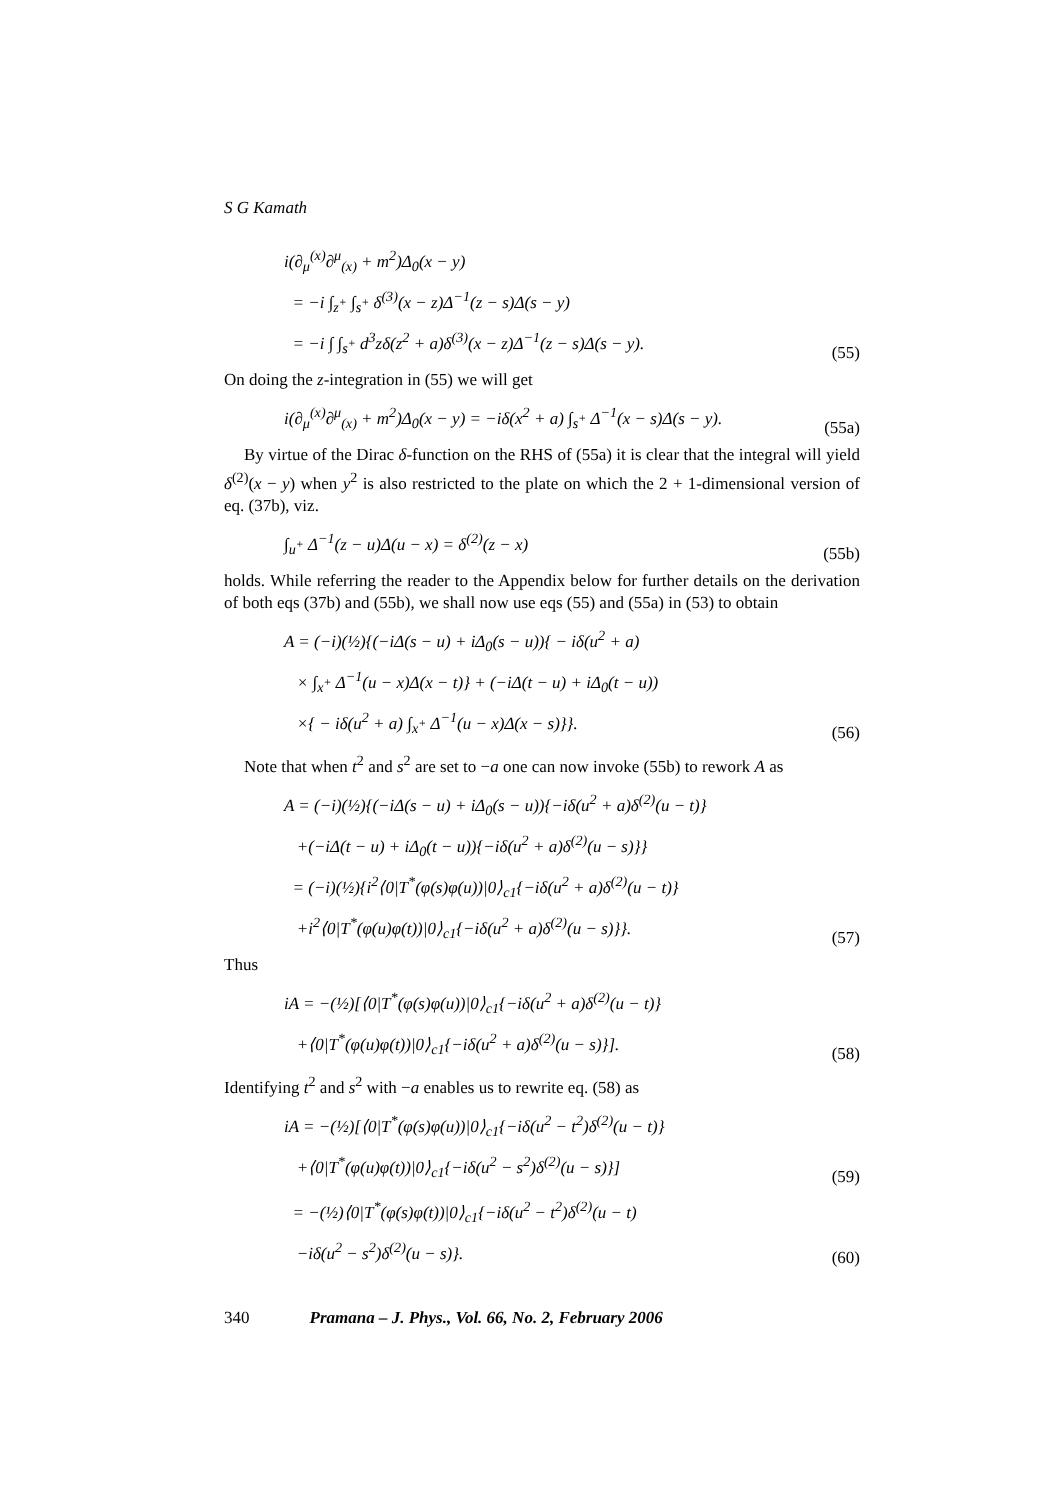S G Kamath
i(∂<sub>μ</sub><sup>(x)</sup>∂<sup>μ</sup><sub>(x)</sub> + m<sup>2</sup>)Δ<sub>0</sub>(x − y)
= −i ∫<sub>z<sup>+</sup></sub> ∫<sub>s<sup>+</sup></sub> δ<sup>(3)</sup>(x − z)Δ<sup>−1</sup>(z − s)Δ(s − y)
= −i ∫ ∫<sub>s<sup>+</sup></sub> d<sup>3</sup>zδ(z<sup>2</sup> + a)δ<sup>(3)</sup>(x − z)Δ<sup>−1</sup>(z − s)Δ(s − y).
(55)
On doing the z-integration in (55) we will get
i(∂<sub>μ</sub><sup>(x)</sup>∂<sup>μ</sup><sub>(x)</sub> + m<sup>2</sup>)Δ<sub>0</sub>(x − y) = −iδ(x<sup>2</sup> + a) ∫<sub>s<sup>+</sup></sub> Δ<sup>−1</sup>(x − s)Δ(s − y).
(55a)
By virtue of the Dirac δ-function on the RHS of (55a) it is clear that the integral will yield δ<sup>(2)</sup>(x − y) when y<sup>2</sup> is also restricted to the plate on which the 2 + 1-dimensional version of eq. (37b), viz.
∫<sub>u<sup>+</sup></sub> Δ<sup>−1</sup>(z − u)Δ(u − x) = δ<sup>(2)</sup>(z − x)
(55b)
holds. While referring the reader to the Appendix below for further details on the derivation of both eqs (37b) and (55b), we shall now use eqs (55) and (55a) in (53) to obtain
A = (−i)(½){(−iΔ(s − u) + iΔ<sub>0</sub>(s − u)){ − iδ(u<sup>2</sup> + a)
× ∫<sub>x<sup>+</sup></sub> Δ<sup>−1</sup>(u − x)Δ(x − t)} + (−iΔ(t − u) + iΔ<sub>0</sub>(t − u))
×{ − iδ(u<sup>2</sup> + a) ∫<sub>x<sup>+</sup></sub> Δ<sup>−1</sup>(u − x)Δ(x − s)}}.
(56)
Note that when t<sup>2</sup> and s<sup>2</sup> are set to −a one can now invoke (55b) to rework A as
A = (−i)(½){(−iΔ(s − u) + iΔ<sub>0</sub>(s − u)){−iδ(u<sup>2</sup> + a)δ<sup>(2)</sup>(u − t)}
+(−iΔ(t − u) + iΔ<sub>0</sub>(t − u)){−iδ(u<sup>2</sup> + a)δ<sup>(2)</sup>(u − s)}}
= (−i)(½){i<sup>2</sup>⟨0|T<sup>*</sup>(φ(s)φ(u))|0⟩<sub>c1</sub>{−iδ(u<sup>2</sup> + a)δ<sup>(2)</sup>(u − t)}
+i<sup>2</sup>⟨0|T<sup>*</sup>(φ(u)φ(t))|0⟩<sub>c1</sub>{−iδ(u<sup>2</sup> + a)δ<sup>(2)</sup>(u − s)}}.
(57)
Thus
iA = −(½)[⟨0|T<sup>*</sup>(φ(s)φ(u))|0⟩<sub>c1</sub>{−iδ(u<sup>2</sup> + a)δ<sup>(2)</sup>(u − t)}
+⟨0|T<sup>*</sup>(φ(u)φ(t))|0⟩<sub>c1</sub>{−iδ(u<sup>2</sup> + a)δ<sup>(2)</sup>(u − s)}].
(58)
Identifying t<sup>2</sup> and s<sup>2</sup> with −a enables us to rewrite eq. (58) as
iA = −(½)[⟨0|T<sup>*</sup>(φ(s)φ(u))|0⟩<sub>c1</sub>{−iδ(u<sup>2</sup> − t<sup>2</sup>)δ<sup>(2)</sup>(u − t)}
+⟨0|T<sup>*</sup>(φ(u)φ(t))|0⟩<sub>c1</sub>{−iδ(u<sup>2</sup> − s<sup>2</sup>)δ<sup>(2)</sup>(u − s)}]
(59)
= −(½)⟨0|T<sup>*</sup>(φ(s)φ(t))|0⟩<sub>c1</sub>{−iδ(u<sup>2</sup> − t<sup>2</sup>)δ<sup>(2)</sup>(u − t)
−iδ(u<sup>2</sup> − s<sup>2</sup>)δ<sup>(2)</sup>(u − s)}.
(60)
340 Pramana – J. Phys., Vol. 66, No. 2, February 2006